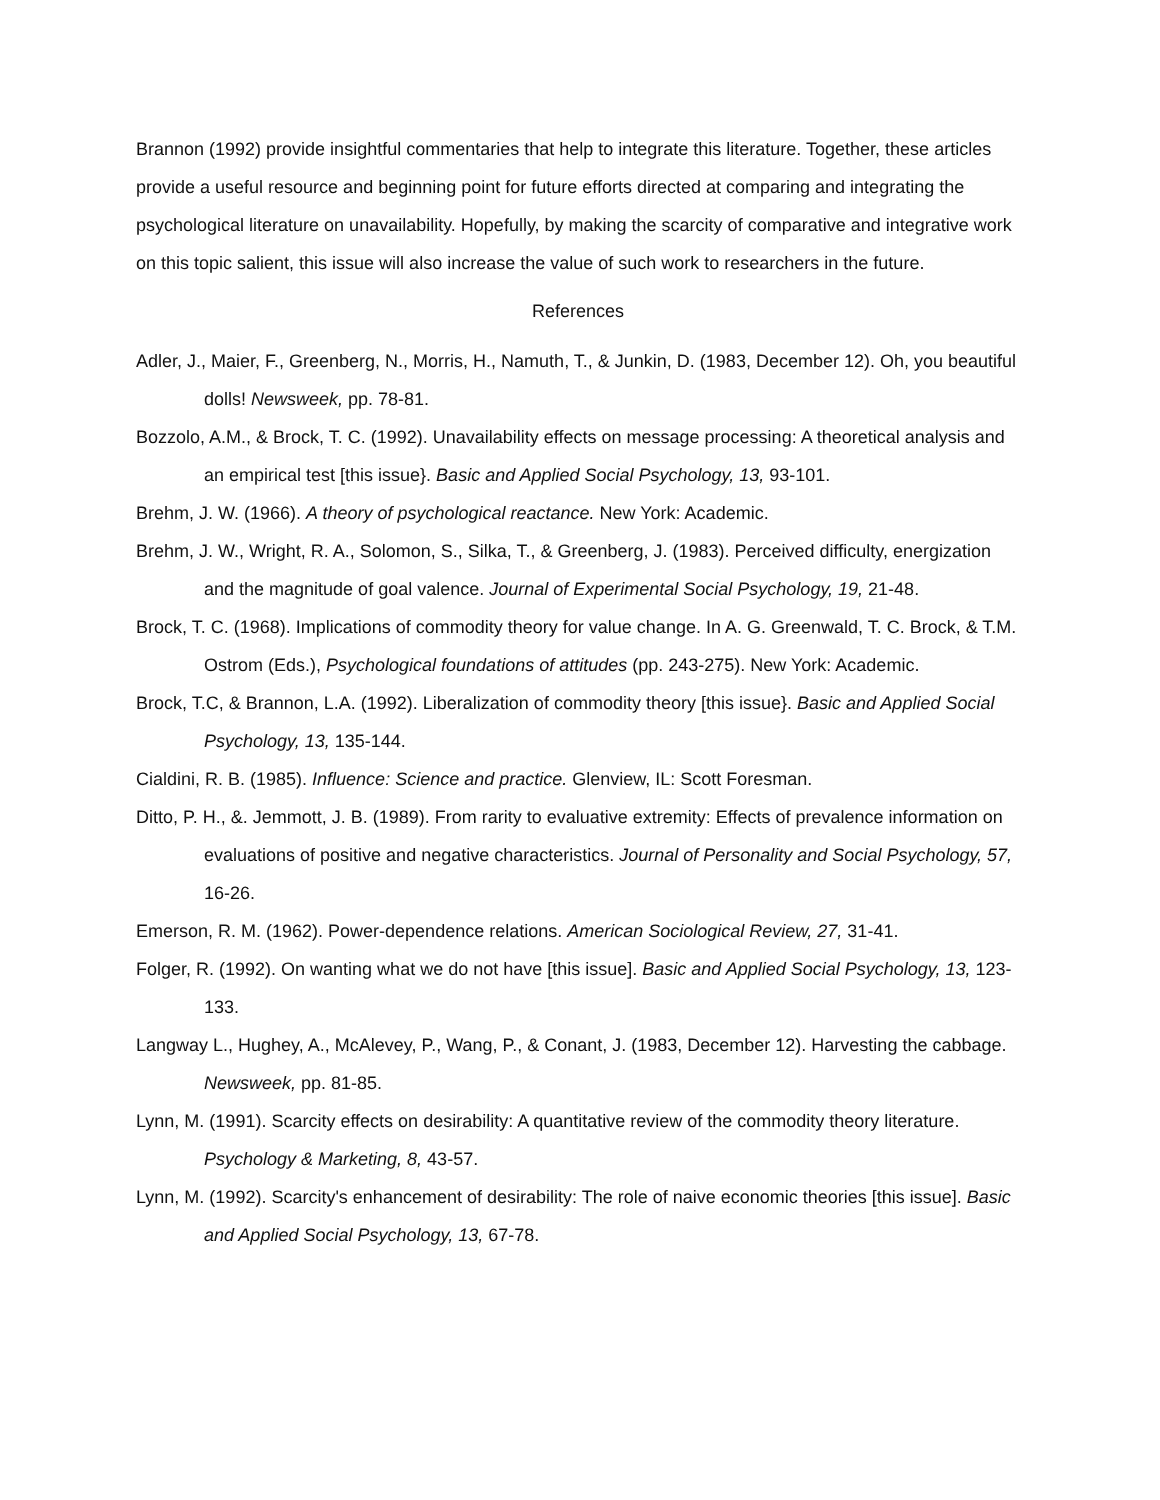Brannon (1992) provide insightful commentaries that help to integrate this literature. Together, these articles provide a useful resource and beginning point for future efforts directed at comparing and integrating the psychological literature on unavailability. Hopefully, by making the scarcity of comparative and integrative work on this topic salient, this issue will also increase the value of such work to researchers in the future.
References
Adler, J., Maier, F., Greenberg, N., Morris, H., Namuth, T., & Junkin, D. (1983, December 12). Oh, you beautiful dolls! Newsweek, pp. 78-81.
Bozzolo, A.M., & Brock, T. C. (1992). Unavailability effects on message processing: A theoretical analysis and an empirical test [this issue}. Basic and Applied Social Psychology, 13, 93-101.
Brehm, J. W. (1966). A theory of psychological reactance. New York: Academic.
Brehm, J. W., Wright, R. A., Solomon, S., Silka, T., & Greenberg, J. (1983). Perceived difficulty, energization and the magnitude of goal valence. Journal of Experimental Social Psychology, 19, 21-48.
Brock, T. C. (1968). Implications of commodity theory for value change. In A. G. Greenwald, T. C. Brock, & T.M. Ostrom (Eds.), Psychological foundations of attitudes (pp. 243-275). New York: Academic.
Brock, T.C, & Brannon, L.A. (1992). Liberalization of commodity theory [this issue}. Basic and Applied Social Psychology, 13, 135-144.
Cialdini, R. B. (1985). Influence: Science and practice. Glenview, IL: Scott Foresman.
Ditto, P. H., &. Jemmott, J. B. (1989). From rarity to evaluative extremity: Effects of prevalence information on evaluations of positive and negative characteristics. Journal of Personality and Social Psychology, 57, 16-26.
Emerson, R. M. (1962). Power-dependence relations. American Sociological Review, 27, 31-41.
Folger, R. (1992). On wanting what we do not have [this issue]. Basic and Applied Social Psychology, 13, 123-133.
Langway L., Hughey, A., McAlevey, P., Wang, P., & Conant, J. (1983, December 12). Harvesting the cabbage. Newsweek, pp. 81-85.
Lynn, M. (1991). Scarcity effects on desirability: A quantitative review of the commodity theory literature. Psychology & Marketing, 8, 43-57.
Lynn, M. (1992). Scarcity's enhancement of desirability: The role of naive economic theories [this issue]. Basic and Applied Social Psychology, 13, 67-78.